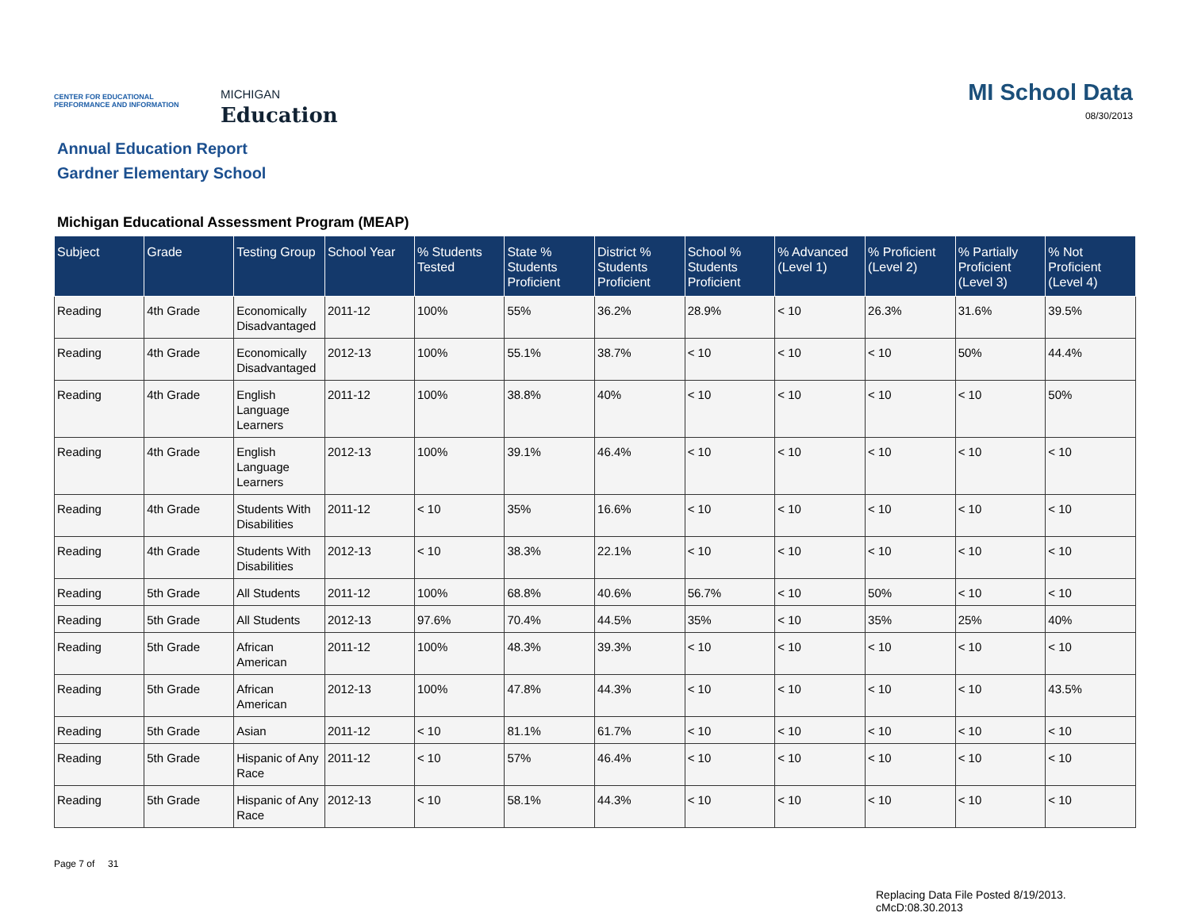CENTER FOR EDUCATIONAL PERFORMANCE AND INFORMATION
MICHIGAN
Education
MI School Data
08/30/2013
Annual Education Report
Gardner Elementary School
Michigan Educational Assessment Program (MEAP)
| Subject | Grade | Testing Group | School Year | % Students Tested | State % Students Proficient | District % Students Proficient | School % Students Proficient | % Advanced (Level 1) | % Proficient (Level 2) | % Partially Proficient (Level 3) | % Not Proficient (Level 4) |
| --- | --- | --- | --- | --- | --- | --- | --- | --- | --- | --- | --- |
| Reading | 4th Grade | Economically Disadvantaged | 2011-12 | 100% | 55% | 36.2% | 28.9% | < 10 | 26.3% | 31.6% | 39.5% |
| Reading | 4th Grade | Economically Disadvantaged | 2012-13 | 100% | 55.1% | 38.7% | < 10 | < 10 | < 10 | 50% | 44.4% |
| Reading | 4th Grade | English Language Learners | 2011-12 | 100% | 38.8% | 40% | < 10 | < 10 | < 10 | < 10 | 50% |
| Reading | 4th Grade | English Language Learners | 2012-13 | 100% | 39.1% | 46.4% | < 10 | < 10 | < 10 | < 10 | < 10 |
| Reading | 4th Grade | Students With Disabilities | 2011-12 | < 10 | 35% | 16.6% | < 10 | < 10 | < 10 | < 10 | < 10 |
| Reading | 4th Grade | Students With Disabilities | 2012-13 | < 10 | 38.3% | 22.1% | < 10 | < 10 | < 10 | < 10 | < 10 |
| Reading | 5th Grade | All Students | 2011-12 | 100% | 68.8% | 40.6% | 56.7% | < 10 | 50% | < 10 | < 10 |
| Reading | 5th Grade | All Students | 2012-13 | 97.6% | 70.4% | 44.5% | 35% | < 10 | 35% | 25% | 40% |
| Reading | 5th Grade | African American | 2011-12 | 100% | 48.3% | 39.3% | < 10 | < 10 | < 10 | < 10 | < 10 |
| Reading | 5th Grade | African American | 2012-13 | 100% | 47.8% | 44.3% | < 10 | < 10 | < 10 | < 10 | 43.5% |
| Reading | 5th Grade | Asian | 2011-12 | < 10 | 81.1% | 61.7% | < 10 | < 10 | < 10 | < 10 | < 10 |
| Reading | 5th Grade | Hispanic of Any Race | 2011-12 | < 10 | 57% | 46.4% | < 10 | < 10 | < 10 | < 10 | < 10 |
| Reading | 5th Grade | Hispanic of Any Race | 2012-13 | < 10 | 58.1% | 44.3% | < 10 | < 10 | < 10 | < 10 | < 10 |
Page 7 of 31
Replacing Data File Posted 8/19/2013.
cMcD:08.30.2013